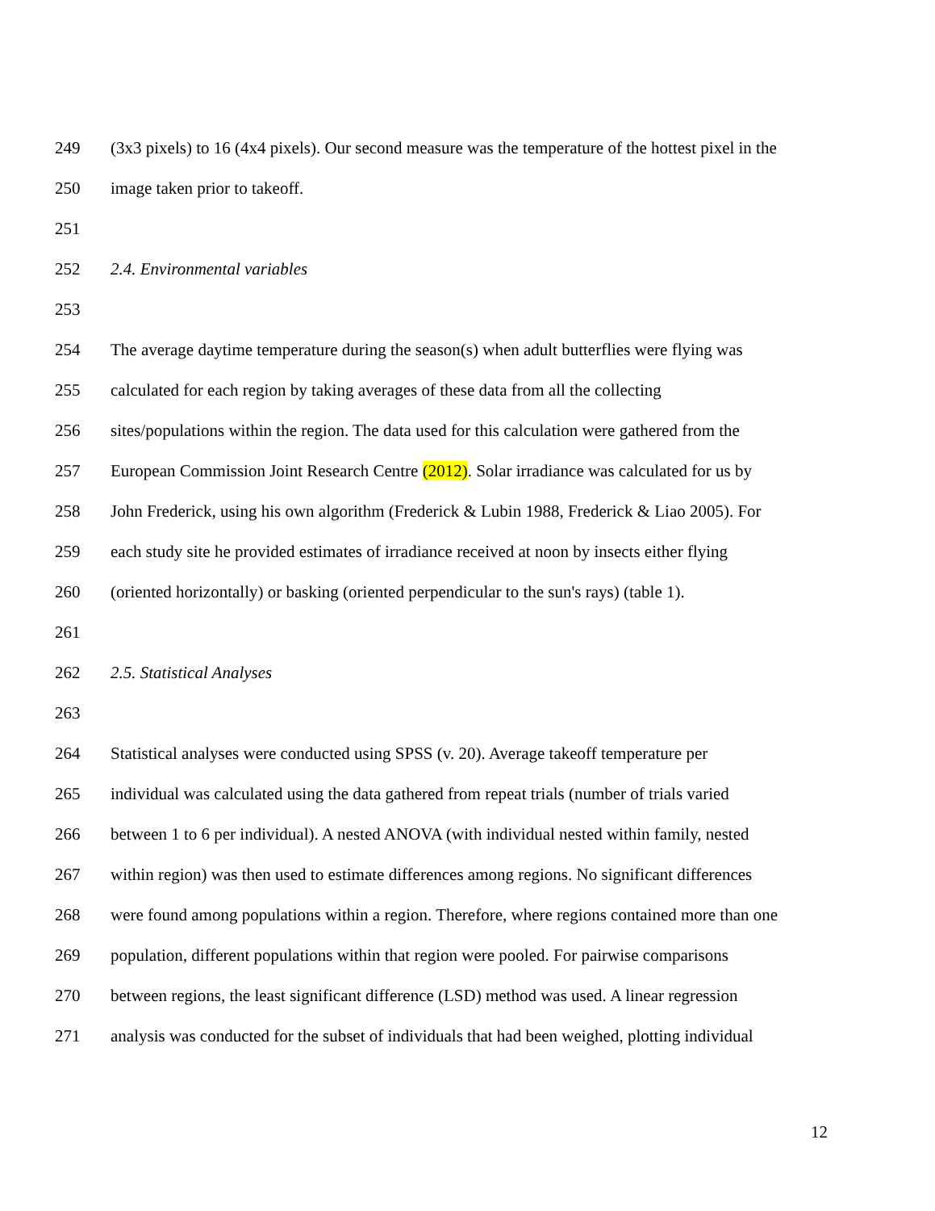249 (3x3 pixels) to 16 (4x4 pixels). Our second measure was the temperature of the hottest pixel in the
250 image taken prior to takeoff.
251
252 2.4. Environmental variables
253
254 The average daytime temperature during the season(s) when adult butterflies were flying was
255 calculated for each region by taking averages of these data from all the collecting
256 sites/populations within the region. The data used for this calculation were gathered from the
257 European Commission Joint Research Centre (2012). Solar irradiance was calculated for us by
258 John Frederick, using his own algorithm (Frederick & Lubin 1988, Frederick & Liao 2005). For
259 each study site he provided estimates of irradiance received at noon by insects either flying
260 (oriented horizontally) or basking (oriented perpendicular to the sun's rays) (table 1).
261
262 2.5. Statistical Analyses
263
264 Statistical analyses were conducted using SPSS (v. 20). Average takeoff temperature per
265 individual was calculated using the data gathered from repeat trials (number of trials varied
266 between 1 to 6 per individual). A nested ANOVA (with individual nested within family, nested
267 within region) was then used to estimate differences among regions. No significant differences
268 were found among populations within a region. Therefore, where regions contained more than one
269 population, different populations within that region were pooled. For pairwise comparisons
270 between regions, the least significant difference (LSD) method was used. A linear regression
271 analysis was conducted for the subset of individuals that had been weighed, plotting individual
12